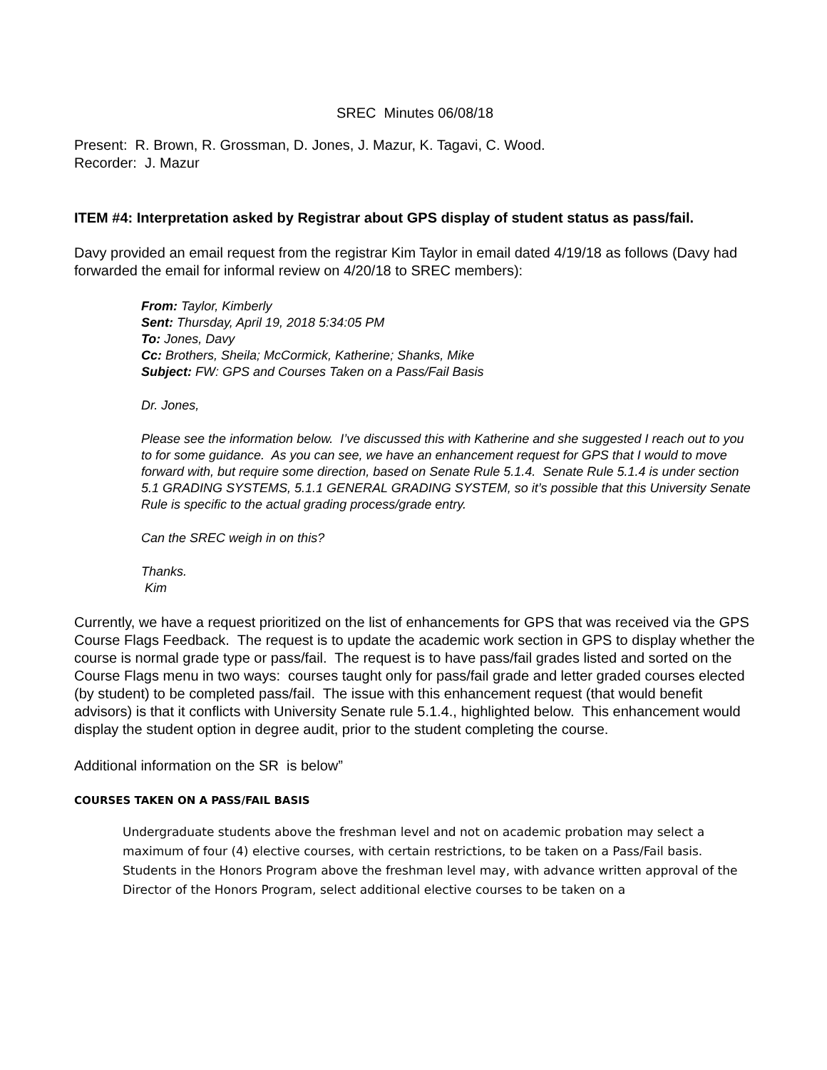SREC Minutes 06/08/18
Present: R. Brown, R. Grossman, D. Jones, J. Mazur, K. Tagavi, C. Wood.
Recorder: J. Mazur
ITEM #4: Interpretation asked by Registrar about GPS display of student status as pass/fail.
Davy provided an email request from the registrar Kim Taylor in email dated 4/19/18 as follows (Davy had forwarded the email for informal review on 4/20/18 to SREC members):
From: Taylor, Kimberly
Sent: Thursday, April 19, 2018 5:34:05 PM
To: Jones, Davy
Cc: Brothers, Sheila; McCormick, Katherine; Shanks, Mike
Subject: FW: GPS and Courses Taken on a Pass/Fail Basis
Dr. Jones,
Please see the information below. I’ve discussed this with Katherine and she suggested I reach out to you to for some guidance. As you can see, we have an enhancement request for GPS that I would to move forward with, but require some direction, based on Senate Rule 5.1.4. Senate Rule 5.1.4 is under section 5.1 GRADING SYSTEMS, 5.1.1 GENERAL GRADING SYSTEM, so it’s possible that this University Senate Rule is specific to the actual grading process/grade entry.
Can the SREC weigh in on this?
Thanks.
Kim
Currently, we have a request prioritized on the list of enhancements for GPS that was received via the GPS Course Flags Feedback. The request is to update the academic work section in GPS to display whether the course is normal grade type or pass/fail. The request is to have pass/fail grades listed and sorted on the Course Flags menu in two ways: courses taught only for pass/fail grade and letter graded courses elected (by student) to be completed pass/fail. The issue with this enhancement request (that would benefit advisors) is that it conflicts with University Senate rule 5.1.4., highlighted below. This enhancement would display the student option in degree audit, prior to the student completing the course.
Additional information on the SR is below”
COURSES TAKEN ON A PASS/FAIL BASIS
Undergraduate students above the freshman level and not on academic probation may select a maximum of four (4) elective courses, with certain restrictions, to be taken on a Pass/Fail basis. Students in the Honors Program above the freshman level may, with advance written approval of the Director of the Honors Program, select additional elective courses to be taken on a